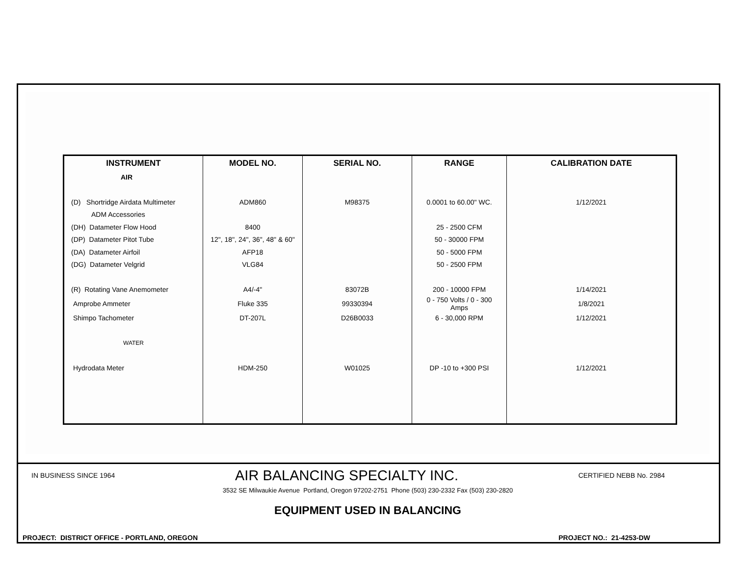| INSTRUMENT | MODEL NO. | SERIAL NO. | RANGE | CALIBRATION DATE |
| --- | --- | --- | --- | --- |
| AIR | | | | |
| (D) Shortridge Airdata Multimeter | ADM860 | M98375 | 0.0001 to 60.00" WC. | 1/12/2021 |
| ADM Accessories | | | | |
| (DH) Datameter Flow Hood | 8400 | | 25 - 2500 CFM | |
| (DP) Datameter Pitot Tube | 12", 18", 24", 36", 48" & 60" | | 50 - 30000 FPM | |
| (DA) Datameter Airfoil | AFP18 | | 50 - 5000 FPM | |
| (DG) Datameter Velgrid | VLG84 | | 50 - 2500 FPM | |
| (R) Rotating Vane Anemometer | A4/-4" | 83072B | 200 - 10000 FPM | 1/14/2021 |
| Amprobe Ammeter | Fluke 335 | 99330394 | 0 - 750 Volts / 0 - 300 Amps | 1/8/2021 |
| Shimpo Tachometer | DT-207L | D26B0033 | 6 - 30,000 RPM | 1/12/2021 |
| WATER | | | | |
| Hydrodata Meter | HDM-250 | W01025 | DP -10 to +300 PSI | 1/12/2021 |
IN BUSINESS SINCE 1964 AIR BALANCING SPECIALTY INC. CERTIFIED NEBB No. 2984
3532 SE Milwaukie Avenue Portland, Oregon 97202-2751 Phone (503) 230-2332 Fax (503) 230-2820
EQUIPMENT USED IN BALANCING
PROJECT: DISTRICT OFFICE - PORTLAND, OREGON PROJECT NO.: 21-4253-DW